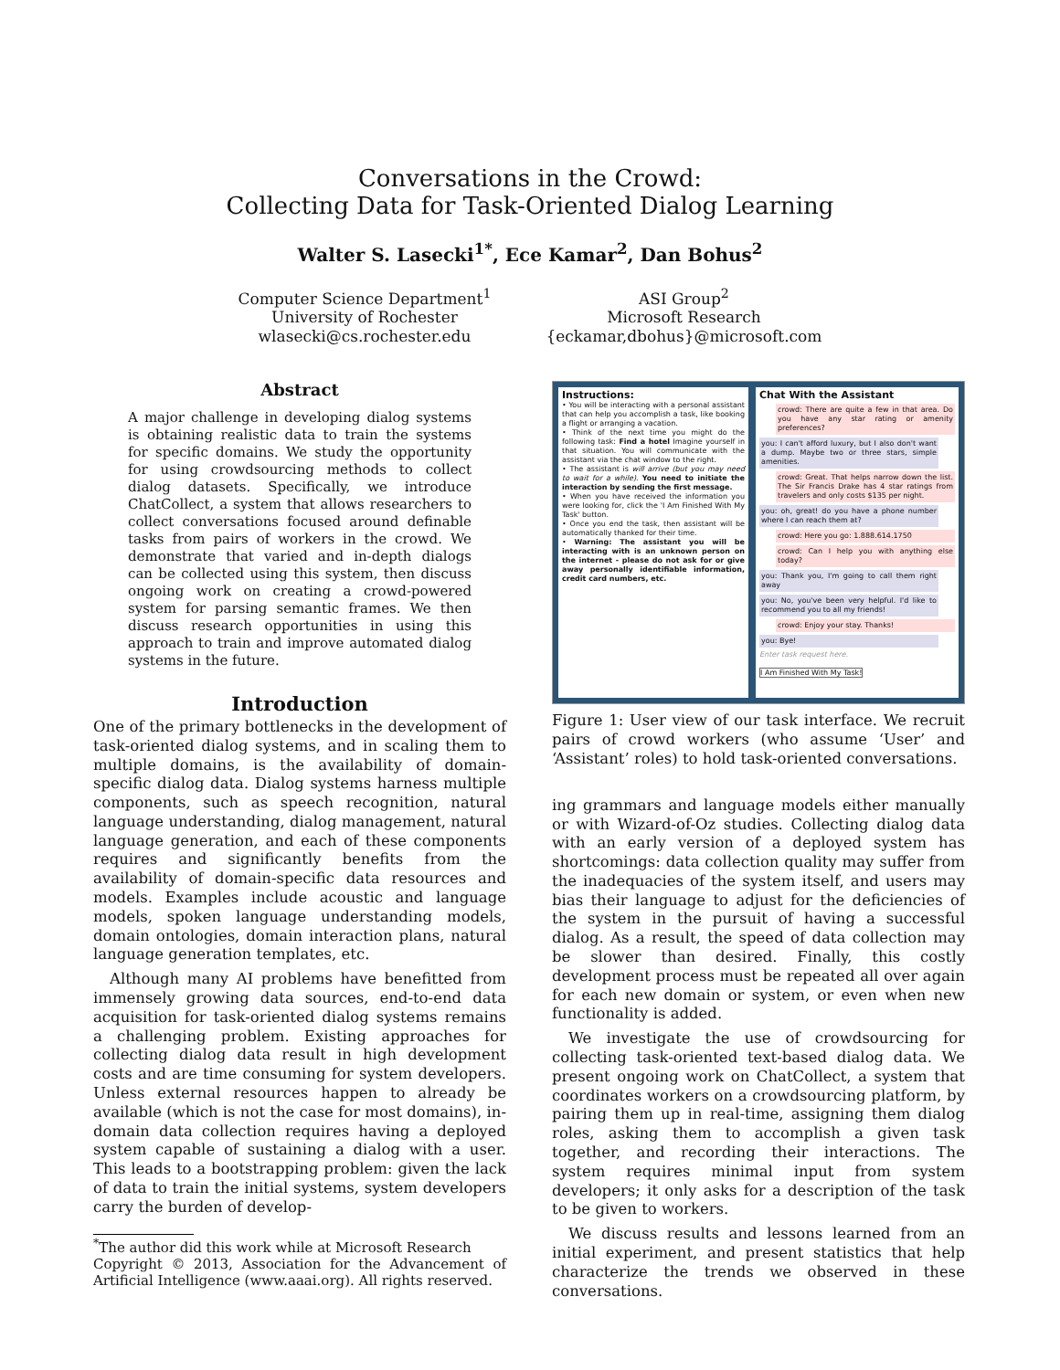Conversations in the Crowd:
Collecting Data for Task-Oriented Dialog Learning
Walter S. Lasecki<sup>1*</sup>, Ece Kamar<sup>2</sup>, Dan Bohus<sup>2</sup>
Computer Science Department<sup>1</sup>
University of Rochester
wlasecki@cs.rochester.edu
ASI Group<sup>2</sup>
Microsoft Research
{eckamar,dbohus}@microsoft.com
Abstract
A major challenge in developing dialog systems is obtaining realistic data to train the systems for specific domains. We study the opportunity for using crowdsourcing methods to collect dialog datasets. Specifically, we introduce ChatCollect, a system that allows researchers to collect conversations focused around definable tasks from pairs of workers in the crowd. We demonstrate that varied and in-depth dialogs can be collected using this system, then discuss ongoing work on creating a crowd-powered system for parsing semantic frames. We then discuss research opportunities in using this approach to train and improve automated dialog systems in the future.
Introduction
One of the primary bottlenecks in the development of task-oriented dialog systems, and in scaling them to multiple domains, is the availability of domain-specific dialog data. Dialog systems harness multiple components, such as speech recognition, natural language understanding, dialog management, natural language generation, and each of these components requires and significantly benefits from the availability of domain-specific data resources and models. Examples include acoustic and language models, spoken language understanding models, domain ontologies, domain interaction plans, natural language generation templates, etc.
Although many AI problems have benefitted from immensely growing data sources, end-to-end data acquisition for task-oriented dialog systems remains a challenging problem. Existing approaches for collecting dialog data result in high development costs and are time consuming for system developers. Unless external resources happen to already be available (which is not the case for most domains), in-domain data collection requires having a deployed system capable of sustaining a dialog with a user. This leads to a bootstrapping problem: given the lack of data to train the initial systems, system developers carry the burden of develop-
<sup>*</sup> The author did this work while at Microsoft Research
Copyright © 2013, Association for the Advancement of Artificial Intelligence (www.aaai.org). All rights reserved.
Instructions:
• You will be interacting with a personal assistant that can help you accomplish a task, like booking a flight or arranging a vacation.
• Think of the next time you might do the following task: Find a hotel Imagine yourself in that situation. You will communicate with the assistant via the chat window to the right.
• The assistant is will arrive (but you may need to wait for a while). You need to initiate the interaction by sending the first message.
• When you have received the information you were looking for, click the 'I Am Finished With My Task' button.
• Once you end the task, then assistant will be automatically thanked for their time.
• Warning: The assistant you will be interacting with is an unknown person on the internet - please do not ask for or give away personally identifiable information, credit card numbers, etc.
Chat With the Assistant
crowd: There are quite a few in that area. Do you have any star rating or amenity preferences?
you: I can't afford luxury, but I also don't want a dump. Maybe two or three stars, simple amenities.
crowd: Great. That helps narrow down the list. The Sir Francis Drake has 4 star ratings from travelers and only costs $135 per night.
you: oh, great! do you have a phone number where I can reach them at?
crowd: Here you go: 1.888.614.1750
crowd: Can I help you with anything else today?
you: Thank you, I'm going to call them right away
you: No, you've been very helpful. I'd like to recommend you to all my friends!
crowd: Enjoy your stay. Thanks!
you: Bye!
Enter task request here.
I Am Finished With My Task!
Figure 1: User view of our task interface. We recruit pairs of crowd workers (who assume ‘User’ and ‘Assistant’ roles) to hold task-oriented conversations.
ing grammars and language models either manually or with Wizard-of-Oz studies. Collecting dialog data with an early version of a deployed system has shortcomings: data collection quality may suffer from the inadequacies of the system itself, and users may bias their language to adjust for the deficiencies of the system in the pursuit of having a successful dialog. As a result, the speed of data collection may be slower than desired. Finally, this costly development process must be repeated all over again for each new domain or system, or even when new functionality is added.
We investigate the use of crowdsourcing for collecting task-oriented text-based dialog data. We present ongoing work on ChatCollect, a system that coordinates workers on a crowdsourcing platform, by pairing them up in real-time, assigning them dialog roles, asking them to accomplish a given task together, and recording their interactions. The system requires minimal input from system developers; it only asks for a description of the task to be given to workers.
We discuss results and lessons learned from an initial experiment, and present statistics that help characterize the trends we observed in these conversations.